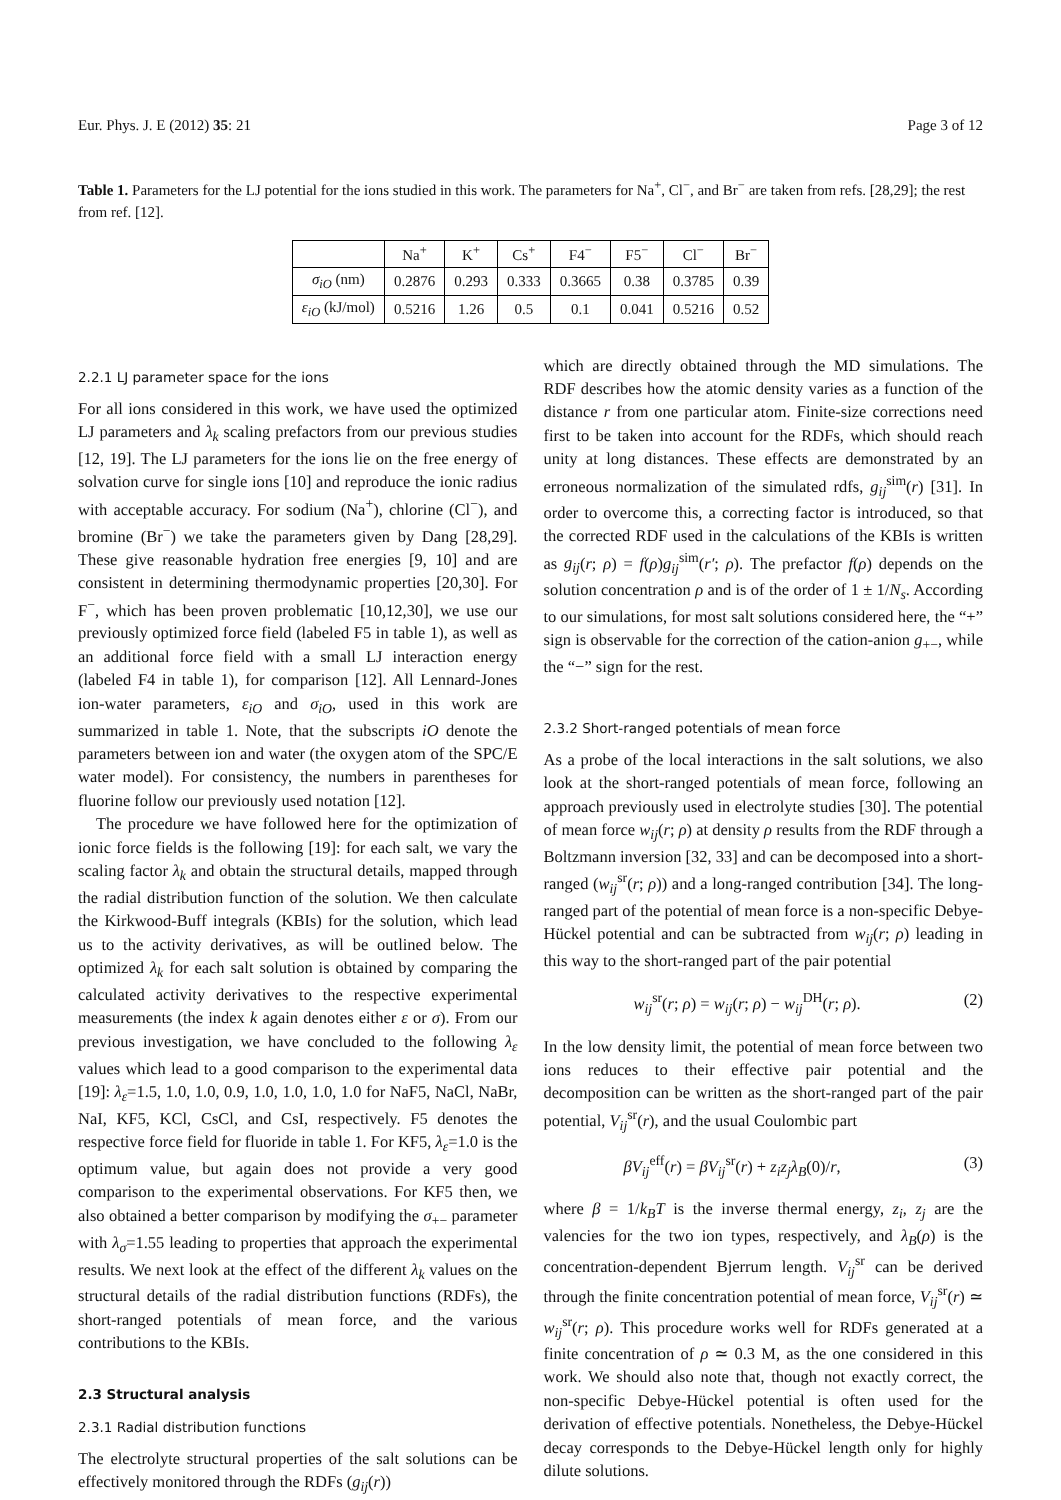Eur. Phys. J. E (2012) 35: 21 Page 3 of 12
Table 1. Parameters for the LJ potential for the ions studied in this work. The parameters for Na<sup>+</sup>, Cl<sup>−</sup>, and Br<sup>−</sup> are taken from refs. [28,29]; the rest from ref. [12].
| | Na<sup>+</sup> | K<sup>+</sup> | Cs<sup>+</sup> | F4<sup>−</sup> | F5<sup>−</sup> | Cl<sup>−</sup> | Br<sup>−</sup> |
| --- | --- | --- | --- | --- | --- | --- | --- |
| σ<sub>iO</sub> (nm) | 0.2876 | 0.293 | 0.333 | 0.3665 | 0.38 | 0.3785 | 0.39 |
| ε<sub>iO</sub> (kJ/mol) | 0.5216 | 1.26 | 0.5 | 0.1 | 0.041 | 0.5216 | 0.52 |
2.2.1 LJ parameter space for the ions
For all ions considered in this work, we have used the optimized LJ parameters and λ<sub>k</sub> scaling prefactors from our previous studies [12, 19]. The LJ parameters for the ions lie on the free energy of solvation curve for single ions [10] and reproduce the ionic radius with acceptable accuracy. For sodium (Na<sup>+</sup>), chlorine (Cl<sup>−</sup>), and bromine (Br<sup>−</sup>) we take the parameters given by Dang [28,29]. These give reasonable hydration free energies [9, 10] and are consistent in determining thermodynamic properties [20,30]. For F<sup>−</sup>, which has been proven problematic [10,12,30], we use our previously optimized force field (labeled F5 in table 1), as well as an additional force field with a small LJ interaction energy (labeled F4 in table 1), for comparison [12]. All Lennard-Jones ion-water parameters, ε<sub>iO</sub> and σ<sub>iO</sub>, used in this work are summarized in table 1. Note, that the subscripts iO denote the parameters between ion and water (the oxygen atom of the SPC/E water model). For consistency, the numbers in parentheses for fluorine follow our previously used notation [12].
The procedure we have followed here for the optimization of ionic force fields is the following [19]: for each salt, we vary the scaling factor λ<sub>k</sub> and obtain the structural details, mapped through the radial distribution function of the solution. We then calculate the Kirkwood-Buff integrals (KBIs) for the solution, which lead us to the activity derivatives, as will be outlined below. The optimized λ<sub>k</sub> for each salt solution is obtained by comparing the calculated activity derivatives to the respective experimental measurements (the index k again denotes either ε or σ). From our previous investigation, we have concluded to the following λ<sub>ε</sub> values which lead to a good comparison to the experimental data [19]: λ<sub>ε</sub>=1.5, 1.0, 1.0, 0.9, 1.0, 1.0, 1.0, 1.0 for NaF5, NaCl, NaBr, NaI, KF5, KCl, CsCl, and CsI, respectively. F5 denotes the respective force field for fluoride in table 1. For KF5, λ<sub>ε</sub>=1.0 is the optimum value, but again does not provide a very good comparison to the experimental observations. For KF5 then, we also obtained a better comparison by modifying the σ<sub>+−</sub> parameter with λ<sub>σ</sub>=1.55 leading to properties that approach the experimental results. We next look at the effect of the different λ<sub>k</sub> values on the structural details of the radial distribution functions (RDFs), the short-ranged potentials of mean force, and the various contributions to the KBIs.
2.3 Structural analysis
2.3.1 Radial distribution functions
The electrolyte structural properties of the salt solutions can be effectively monitored through the RDFs (g<sub>ij</sub>(r))
which are directly obtained through the MD simulations. The RDF describes how the atomic density varies as a function of the distance r from one particular atom. Finite-size corrections need first to be taken into account for the RDFs, which should reach unity at long distances. These effects are demonstrated by an erroneous normalization of the simulated rdfs, g<sub>ij</sub><sup>sim</sup>(r) [31]. In order to overcome this, a correcting factor is introduced, so that the corrected RDF used in the calculations of the KBIs is written as g<sub>ij</sub>(r; ρ) = f(ρ)g<sub>ij</sub><sup>sim</sup>(r′; ρ). The prefactor f(ρ) depends on the solution concentration ρ and is of the order of 1 ± 1/N<sub>s</sub>. According to our simulations, for most salt solutions considered here, the “+” sign is observable for the correction of the cation-anion g<sub>+−</sub>, while the “−” sign for the rest.
2.3.2 Short-ranged potentials of mean force
As a probe of the local interactions in the salt solutions, we also look at the short-ranged potentials of mean force, following an approach previously used in electrolyte studies [30]. The potential of mean force w<sub>ij</sub>(r; ρ) at density ρ results from the RDF through a Boltzmann inversion [32, 33] and can be decomposed into a short-ranged (w<sub>ij</sub><sup>sr</sup>(r; ρ)) and a long-ranged contribution [34]. The long-ranged part of the potential of mean force is a non-specific Debye-Hückel potential and can be subtracted from w<sub>ij</sub>(r; ρ) leading in this way to the short-ranged part of the pair potential
w<sub>ij</sub><sup>sr</sup>(r; ρ) = w<sub>ij</sub>(r; ρ) − w<sub>ij</sub><sup>DH</sup>(r; ρ). (2)
In the low density limit, the potential of mean force between two ions reduces to their effective pair potential and the decomposition can be written as the short-ranged part of the pair potential, V<sub>ij</sub><sup>sr</sup>(r), and the usual Coulombic part
βV<sub>ij</sub><sup>eff</sup>(r) = βV<sub>ij</sub><sup>sr</sup>(r) + z<sub>i</sub>z<sub>j</sub>λ<sub>B</sub>(0)/r, (3)
where β = 1/k<sub>B</sub>T is the inverse thermal energy, z<sub>i</sub>, z<sub>j</sub> are the valencies for the two ion types, respectively, and λ<sub>B</sub>(ρ) is the concentration-dependent Bjerrum length. V<sub>ij</sub><sup>sr</sup> can be derived through the finite concentration potential of mean force, V<sub>ij</sub><sup>sr</sup>(r) ≃ w<sub>ij</sub><sup>sr</sup>(r; ρ). This procedure works well for RDFs generated at a finite concentration of ρ ≃ 0.3 M, as the one considered in this work. We should also note that, though not exactly correct, the non-specific Debye-Hückel potential is often used for the derivation of effective potentials. Nonetheless, the Debye-Hückel decay corresponds to the Debye-Hückel length only for highly dilute solutions.